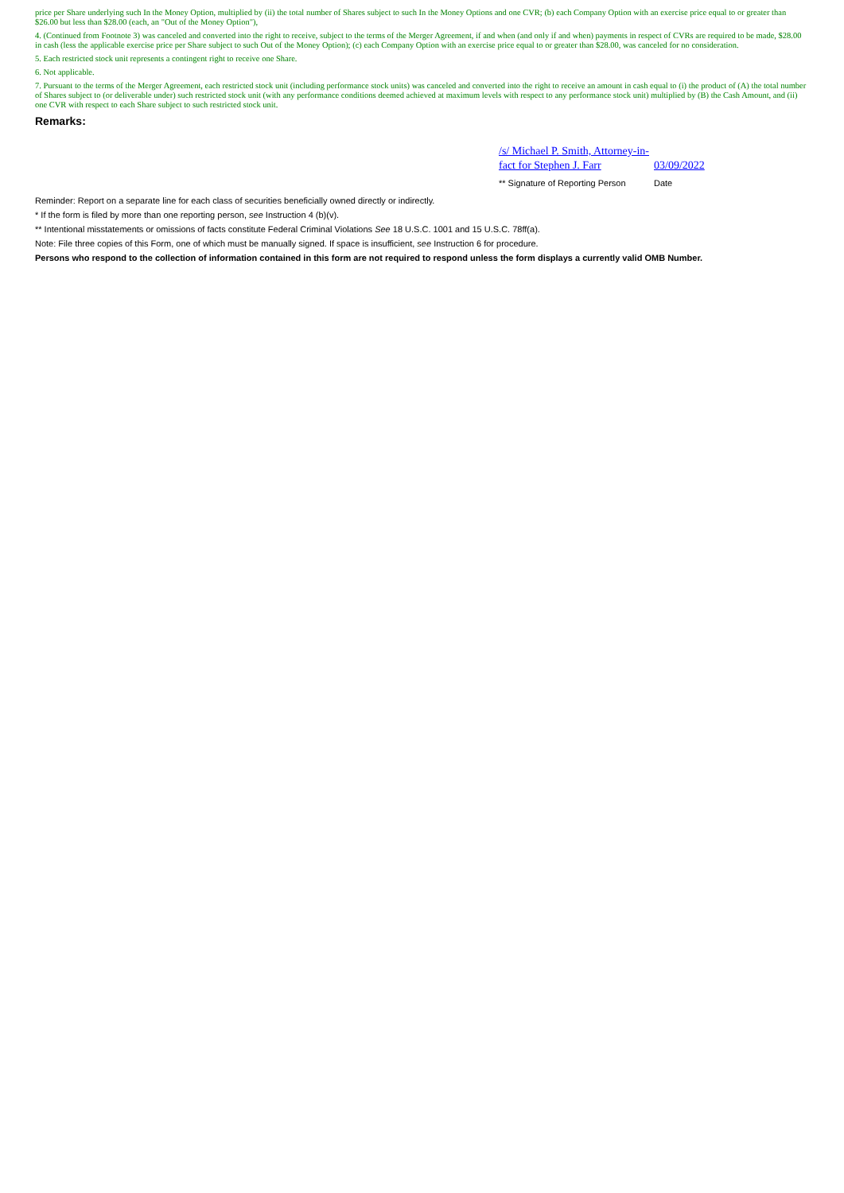price per Share underlying such In the Money Option, multiplied by (ii) the total number of Shares subject to such In the Money Options and one CVR; (b) each Company Option with an exercise price equal to or greater than $26.00 but less than $28.00 (each, an "Out of the Money Option"),
4. (Continued from Footnote 3) was canceled and converted into the right to receive, subject to the terms of the Merger Agreement, if and when (and only if and when) payments in respect of CVRs are required to be made, $28.00 in cash (less the applicable exercise price per Share subject to such Out of the Money Option); (c) each Company Option with an exercise price equal to or greater than $28.00, was canceled for no consideration.
5. Each restricted stock unit represents a contingent right to receive one Share.
6. Not applicable.
7. Pursuant to the terms of the Merger Agreement, each restricted stock unit (including performance stock units) was canceled and converted into the right to receive an amount in cash equal to (i) the product of (A) the total number of Shares subject to (or deliverable under) such restricted stock unit (with any performance conditions deemed achieved at maximum levels with respect to any performance stock unit) multiplied by (B) the Cash Amount, and (ii) one CVR with respect to each Share subject to such restricted stock unit.
Remarks:
/s/ Michael P. Smith, Attorney-in-fact for Stephen J. Farr
03/09/2022
** Signature of Reporting Person Date
Reminder: Report on a separate line for each class of securities beneficially owned directly or indirectly.
* If the form is filed by more than one reporting person, see Instruction 4 (b)(v).
** Intentional misstatements or omissions of facts constitute Federal Criminal Violations See 18 U.S.C. 1001 and 15 U.S.C. 78ff(a).
Note: File three copies of this Form, one of which must be manually signed. If space is insufficient, see Instruction 6 for procedure.
Persons who respond to the collection of information contained in this form are not required to respond unless the form displays a currently valid OMB Number.